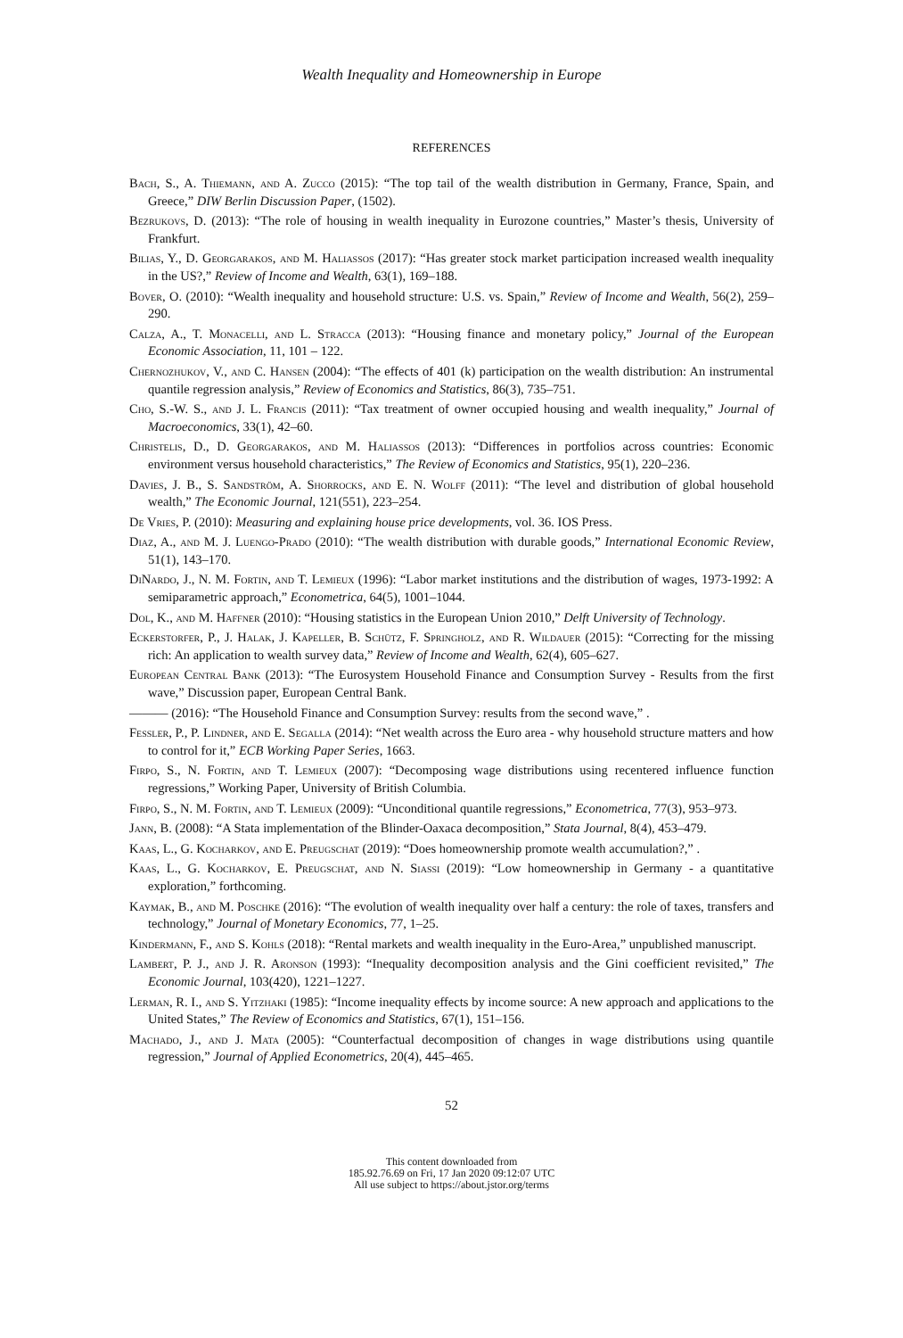Wealth Inequality and Homeownership in Europe
REFERENCES
Bach, S., A. Thiemann, and A. Zucco (2015): “The top tail of the wealth distribution in Germany, France, Spain, and Greece,” DIW Berlin Discussion Paper, (1502).
Bezrukovs, D. (2013): “The role of housing in wealth inequality in Eurozone countries,” Master’s thesis, University of Frankfurt.
Bilias, Y., D. Georgarakos, and M. Haliassos (2017): “Has greater stock market participation increased wealth inequality in the US?,” Review of Income and Wealth, 63(1), 169–188.
Bover, O. (2010): “Wealth inequality and household structure: U.S. vs. Spain,” Review of Income and Wealth, 56(2), 259–290.
Calza, A., T. Monacelli, and L. Stracca (2013): “Housing finance and monetary policy,” Journal of the European Economic Association, 11, 101 – 122.
Chernozhukov, V., and C. Hansen (2004): “The effects of 401 (k) participation on the wealth distribution: An instrumental quantile regression analysis,” Review of Economics and Statistics, 86(3), 735–751.
Cho, S.-W. S., and J. L. Francis (2011): “Tax treatment of owner occupied housing and wealth inequality,” Journal of Macroeconomics, 33(1), 42–60.
Christelis, D., D. Georgarakos, and M. Haliassos (2013): “Differences in portfolios across countries: Economic environment versus household characteristics,” The Review of Economics and Statistics, 95(1), 220–236.
Davies, J. B., S. Sandström, A. Shorrocks, and E. N. Wolff (2011): “The level and distribution of global household wealth,” The Economic Journal, 121(551), 223–254.
De Vries, P. (2010): Measuring and explaining house price developments, vol. 36. IOS Press.
Diaz, A., and M. J. Luengo-Prado (2010): “The wealth distribution with durable goods,” International Economic Review, 51(1), 143–170.
DiNardo, J., N. M. Fortin, and T. Lemieux (1996): “Labor market institutions and the distribution of wages, 1973-1992: A semiparametric approach,” Econometrica, 64(5), 1001–1044.
Dol, K., and M. Haffner (2010): “Housing statistics in the European Union 2010,” Delft University of Technology.
Eckerstorfer, P., J. Halak, J. Kapeller, B. Schütz, F. Springholz, and R. Wildauer (2015): “Correcting for the missing rich: An application to wealth survey data,” Review of Income and Wealth, 62(4), 605–627.
European Central Bank (2013): “The Eurosystem Household Finance and Consumption Survey - Results from the first wave,” Discussion paper, European Central Bank.
——— (2016): “The Household Finance and Consumption Survey: results from the second wave,” .
Fessler, P., P. Lindner, and E. Segalla (2014): “Net wealth across the Euro area - why household structure matters and how to control for it,” ECB Working Paper Series, 1663.
Firpo, S., N. Fortin, and T. Lemieux (2007): “Decomposing wage distributions using recentered influence function regressions,” Working Paper, University of British Columbia.
Firpo, S., N. M. Fortin, and T. Lemieux (2009): “Unconditional quantile regressions,” Econometrica, 77(3), 953–973.
Jann, B. (2008): “A Stata implementation of the Blinder-Oaxaca decomposition,” Stata Journal, 8(4), 453–479.
Kaas, L., G. Kocharkov, and E. Preugschat (2019): “Does homeownership promote wealth accumulation?,” .
Kaas, L., G. Kocharkov, E. Preugschat, and N. Siassi (2019): “Low homeownership in Germany - a quantitative exploration,” forthcoming.
Kaymak, B., and M. Poschke (2016): “The evolution of wealth inequality over half a century: the role of taxes, transfers and technology,” Journal of Monetary Economics, 77, 1–25.
Kindermann, F., and S. Kohls (2018): “Rental markets and wealth inequality in the Euro-Area,” unpublished manuscript.
Lambert, P. J., and J. R. Aronson (1993): “Inequality decomposition analysis and the Gini coefficient revisited,” The Economic Journal, 103(420), 1221–1227.
Lerman, R. I., and S. Yitzhaki (1985): “Income inequality effects by income source: A new approach and applications to the United States,” The Review of Economics and Statistics, 67(1), 151–156.
Machado, J., and J. Mata (2005): “Counterfactual decomposition of changes in wage distributions using quantile regression,” Journal of Applied Econometrics, 20(4), 445–465.
52
This content downloaded from
185.92.76.69 on Fri, 17 Jan 2020 09:12:07 UTC
All use subject to https://about.jstor.org/terms